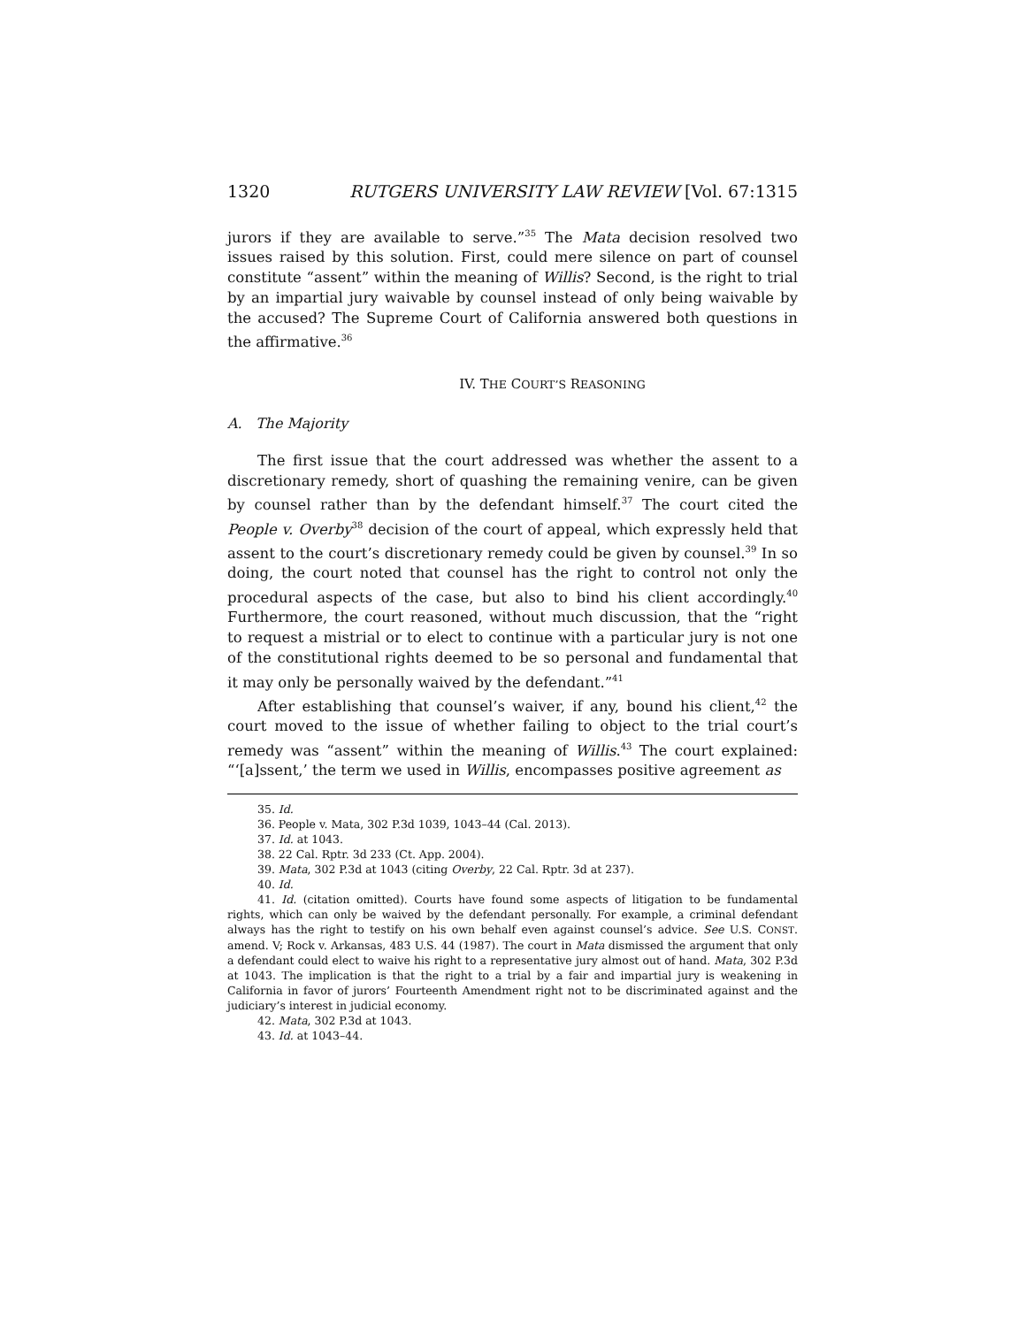1320 RUTGERS UNIVERSITY LAW REVIEW [Vol. 67:1315
jurors if they are available to serve.”<sup>35</sup> The Mata decision resolved two issues raised by this solution. First, could mere silence on part of counsel constitute “assent” within the meaning of Willis? Second, is the right to trial by an impartial jury waivable by counsel instead of only being waivable by the accused? The Supreme Court of California answered both questions in the affirmative.<sup>36</sup>
IV. THE COURT’S REASONING
A. The Majority
The first issue that the court addressed was whether the assent to a discretionary remedy, short of quashing the remaining venire, can be given by counsel rather than by the defendant himself.<sup>37</sup> The court cited the People v. Overby<sup>38</sup> decision of the court of appeal, which expressly held that assent to the court’s discretionary remedy could be given by counsel.<sup>39</sup> In so doing, the court noted that counsel has the right to control not only the procedural aspects of the case, but also to bind his client accordingly.<sup>40</sup> Furthermore, the court reasoned, without much discussion, that the “right to request a mistrial or to elect to continue with a particular jury is not one of the constitutional rights deemed to be so personal and fundamental that it may only be personally waived by the defendant.”<sup>41</sup>
After establishing that counsel’s waiver, if any, bound his client,<sup>42</sup> the court moved to the issue of whether failing to object to the trial court’s remedy was “assent” within the meaning of Willis.<sup>43</sup> The court explained: “‘[a]ssent,’ the term we used in Willis, encompasses positive agreement as
35. Id.
36. People v. Mata, 302 P.3d 1039, 1043–44 (Cal. 2013).
37. Id. at 1043.
38. 22 Cal. Rptr. 3d 233 (Ct. App. 2004).
39. Mata, 302 P.3d at 1043 (citing Overby, 22 Cal. Rptr. 3d at 237).
40. Id.
41. Id. (citation omitted). Courts have found some aspects of litigation to be fundamental rights, which can only be waived by the defendant personally. For example, a criminal defendant always has the right to testify on his own behalf even against counsel’s advice. See U.S. CONST. amend. V; Rock v. Arkansas, 483 U.S. 44 (1987). The court in Mata dismissed the argument that only a defendant could elect to waive his right to a representative jury almost out of hand. Mata, 302 P.3d at 1043. The implication is that the right to a trial by a fair and impartial jury is weakening in California in favor of jurors’ Fourteenth Amendment right not to be discriminated against and the judiciary’s interest in judicial economy.
42. Mata, 302 P.3d at 1043.
43. Id. at 1043–44.